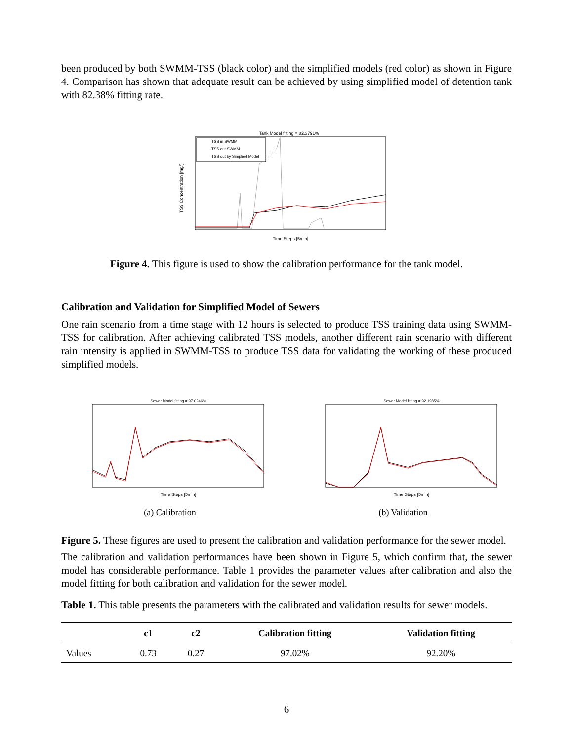been produced by both SWMM-TSS (black color) and the simplified models (red color) as shown in Figure 4. Comparison has shown that adequate result can be achieved by using simplified model of detention tank with 82.38% fitting rate.
Tank Model fitting = 82.3791%
TSS in SWMM
TSS out SWMM
TSS out by Simplied Model
Time Steps [5min]
TSS Concentration [mg/l]
Figure 4. This figure is used to show the calibration performance for the tank model.
Calibration and Validation for Simplified Model of Sewers
One rain scenario from a time stage with 12 hours is selected to produce TSS training data using SWMM-TSS for calibration. After achieving calibrated TSS models, another different rain scenario with different rain intensity is applied in SWMM-TSS to produce TSS data for validating the working of these produced simplified models.
Sewer Model fitting = 97.0246%
Time Steps [5min]
(a) Calibration
Sewer Model fitting = 92.1985%
Time Steps [5min]
(b) Validation
Figure 5. These figures are used to present the calibration and validation performance for the sewer model.
The calibration and validation performances have been shown in Figure 5, which confirm that, the sewer model has considerable performance. Table 1 provides the parameter values after calibration and also the model fitting for both calibration and validation for the sewer model.
Table 1. This table presents the parameters with the calibrated and validation results for sewer models.
| | c1 | c2 | Calibration fitting | Validation fitting |
| --- | --- | --- | --- | --- |
| Values | 0.73 | 0.27 | 97.02% | 92.20% |
6